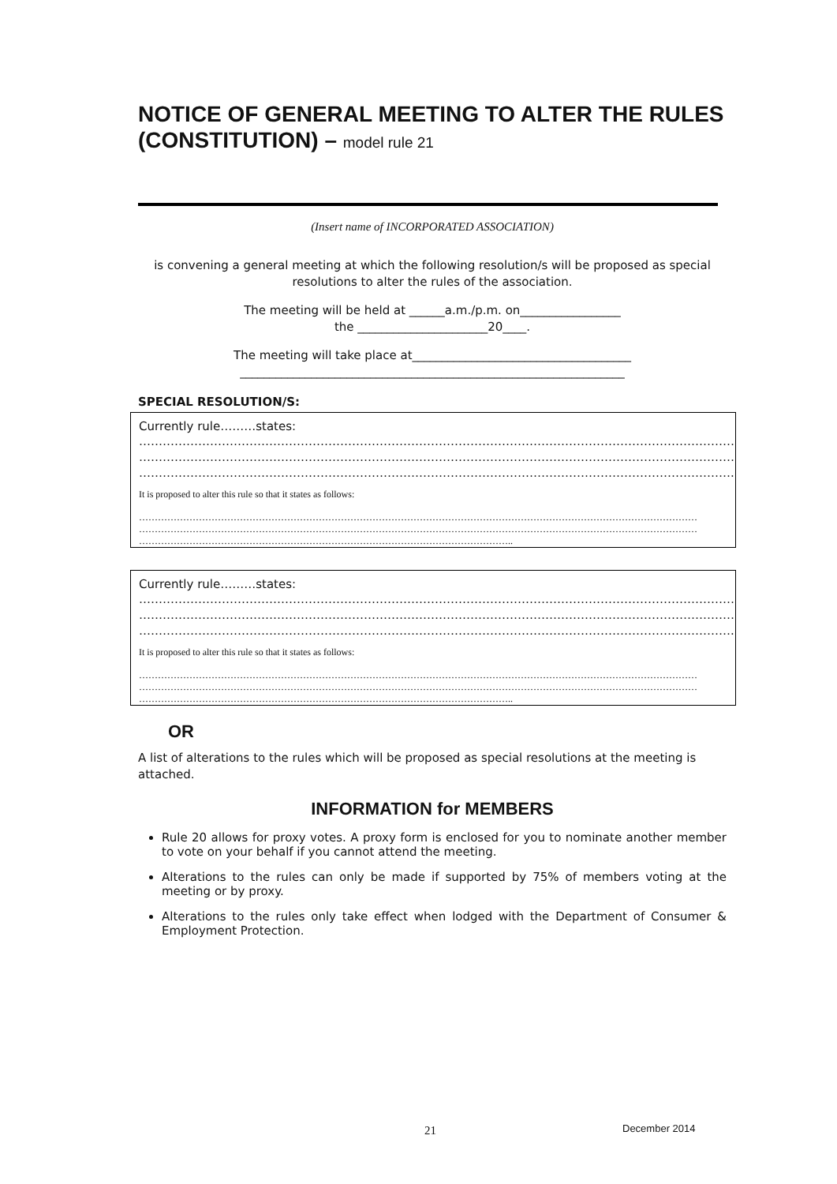NOTICE OF GENERAL MEETING TO ALTER THE RULES (CONSTITUTION) – model rule 21
(Insert name of INCORPORATED ASSOCIATION)
is convening a general meeting at which the following resolution/s will be proposed as special resolutions to alter the rules of the association.
The meeting will be held at ______a.m./p.m. on_________________
the ______________________20____.
The meeting will take place at_____________________________________
_________________________________________________________________
SPECIAL RESOLUTION/S:
Currently rule………states:
……………………………………………………………………………………………………………………………………………
……………………………………………………………………………………………………………………………………………
…………………………………………………………………………………………………………………………………….
It is proposed to alter this rule so that it states as follows:
……………………………………………………………………………………………………………………………………………………………
……………………………………………………………………………………………………………………………………………………………
………………………………………………………………………………………………………..
Currently rule………states:
……………………………………………………………………………………………………………………………………………
……………………………………………………………………………………………………………………………………………
…………………………………………………………………………………………………………………………………….
It is proposed to alter this rule so that it states as follows:
……………………………………………………………………………………………………………………………………………………………
……………………………………………………………………………………………………………………………………………………………
………………………………………………………………………………………………………..
OR
A list of alterations to the rules which will be proposed as special resolutions at the meeting is attached.
INFORMATION for MEMBERS
Rule 20 allows for proxy votes. A proxy form is enclosed for you to nominate another member to vote on your behalf if you cannot attend the meeting.
Alterations to the rules can only be made if supported by 75% of members voting at the meeting or by proxy.
Alterations to the rules only take effect when lodged with the Department of Consumer & Employment Protection.
21 December 2014